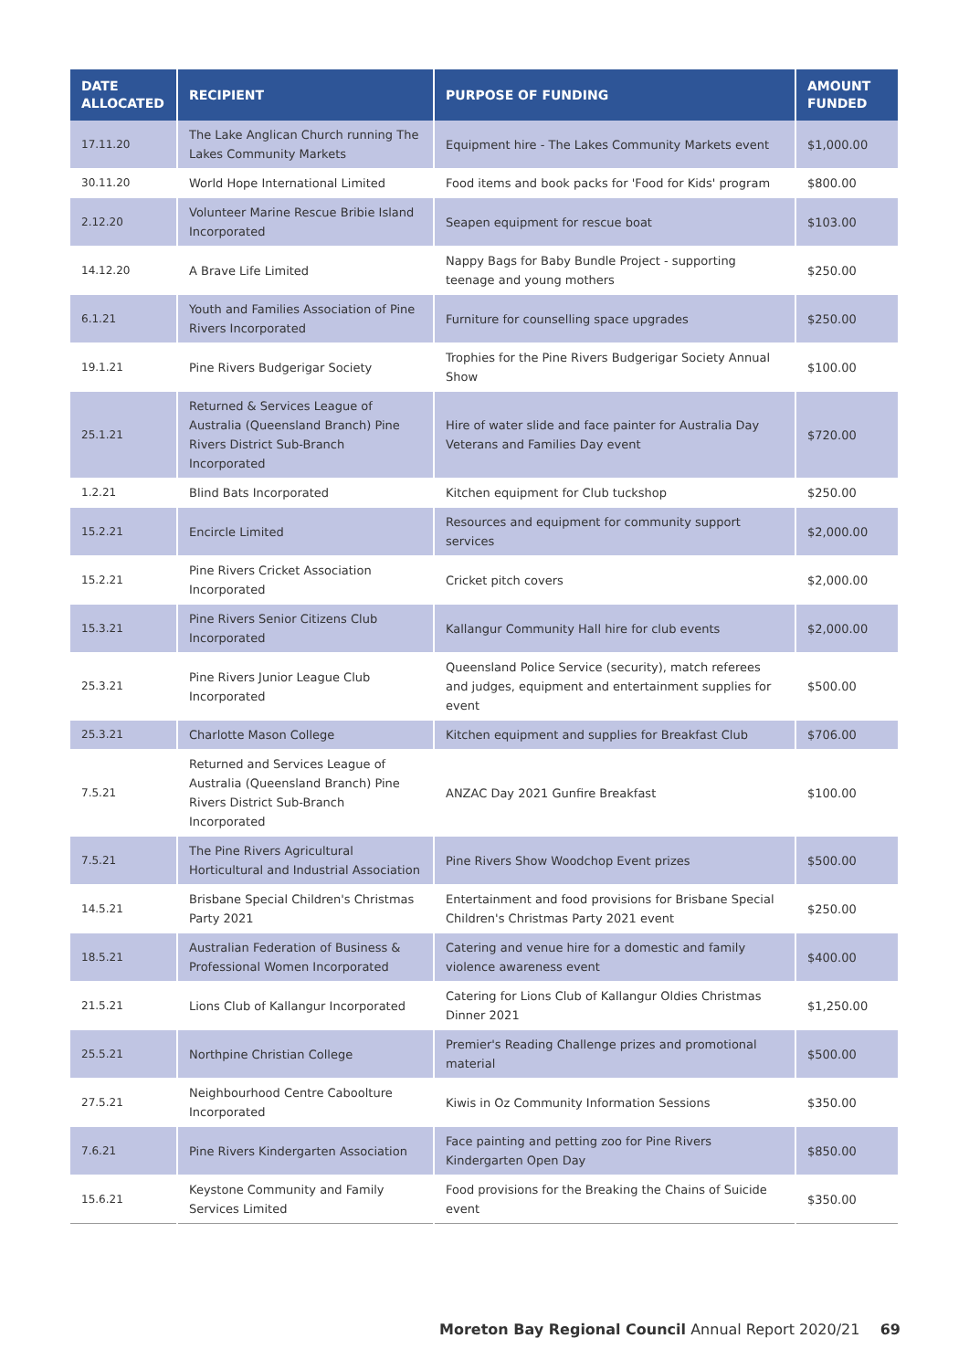| DATE ALLOCATED | RECIPIENT | PURPOSE OF FUNDING | AMOUNT FUNDED |
| --- | --- | --- | --- |
| 17.11.20 | The Lake Anglican Church running The Lakes Community Markets | Equipment hire - The Lakes Community Markets event | $1,000.00 |
| 30.11.20 | World Hope International Limited | Food items and book packs for 'Food for Kids' program | $800.00 |
| 2.12.20 | Volunteer Marine Rescue Bribie Island Incorporated | Seapen equipment for rescue boat | $103.00 |
| 14.12.20 | A Brave Life Limited | Nappy Bags for Baby Bundle Project - supporting teenage and young mothers | $250.00 |
| 6.1.21 | Youth and Families Association of Pine Rivers Incorporated | Furniture for counselling space upgrades | $250.00 |
| 19.1.21 | Pine Rivers Budgerigar Society | Trophies for the Pine Rivers Budgerigar Society Annual Show | $100.00 |
| 25.1.21 | Returned & Services League of Australia (Queensland Branch) Pine Rivers District Sub-Branch Incorporated | Hire of water slide and face painter for Australia Day Veterans and Families Day event | $720.00 |
| 1.2.21 | Blind Bats Incorporated | Kitchen equipment for Club tuckshop | $250.00 |
| 15.2.21 | Encircle Limited | Resources and equipment for community support services | $2,000.00 |
| 15.2.21 | Pine Rivers Cricket Association Incorporated | Cricket pitch covers | $2,000.00 |
| 15.3.21 | Pine Rivers Senior Citizens Club Incorporated | Kallangur Community Hall hire for club events | $2,000.00 |
| 25.3.21 | Pine Rivers Junior League Club Incorporated | Queensland Police Service (security), match referees and judges, equipment and entertainment supplies for event | $500.00 |
| 25.3.21 | Charlotte Mason College | Kitchen equipment and supplies for Breakfast Club | $706.00 |
| 7.5.21 | Returned and Services League of Australia (Queensland Branch) Pine Rivers District Sub-Branch Incorporated | ANZAC Day 2021 Gunfire Breakfast | $100.00 |
| 7.5.21 | The Pine Rivers Agricultural Horticultural and Industrial Association | Pine Rivers Show Woodchop Event prizes | $500.00 |
| 14.5.21 | Brisbane Special Children's Christmas Party 2021 | Entertainment and food provisions for Brisbane Special Children's Christmas Party 2021 event | $250.00 |
| 18.5.21 | Australian Federation of Business & Professional Women Incorporated | Catering and venue hire for a domestic and family violence awareness event | $400.00 |
| 21.5.21 | Lions Club of Kallangur Incorporated | Catering for Lions Club of Kallangur Oldies Christmas Dinner 2021 | $1,250.00 |
| 25.5.21 | Northpine Christian College | Premier's Reading Challenge prizes and promotional material | $500.00 |
| 27.5.21 | Neighbourhood Centre Caboolture Incorporated | Kiwis in Oz Community Information Sessions | $350.00 |
| 7.6.21 | Pine Rivers Kindergarten Association | Face painting and petting zoo for Pine Rivers Kindergarten Open Day | $850.00 |
| 15.6.21 | Keystone Community and Family Services Limited | Food provisions for the Breaking the Chains of Suicide event | $350.00 |
Moreton Bay Regional Council Annual Report 2020/21 69